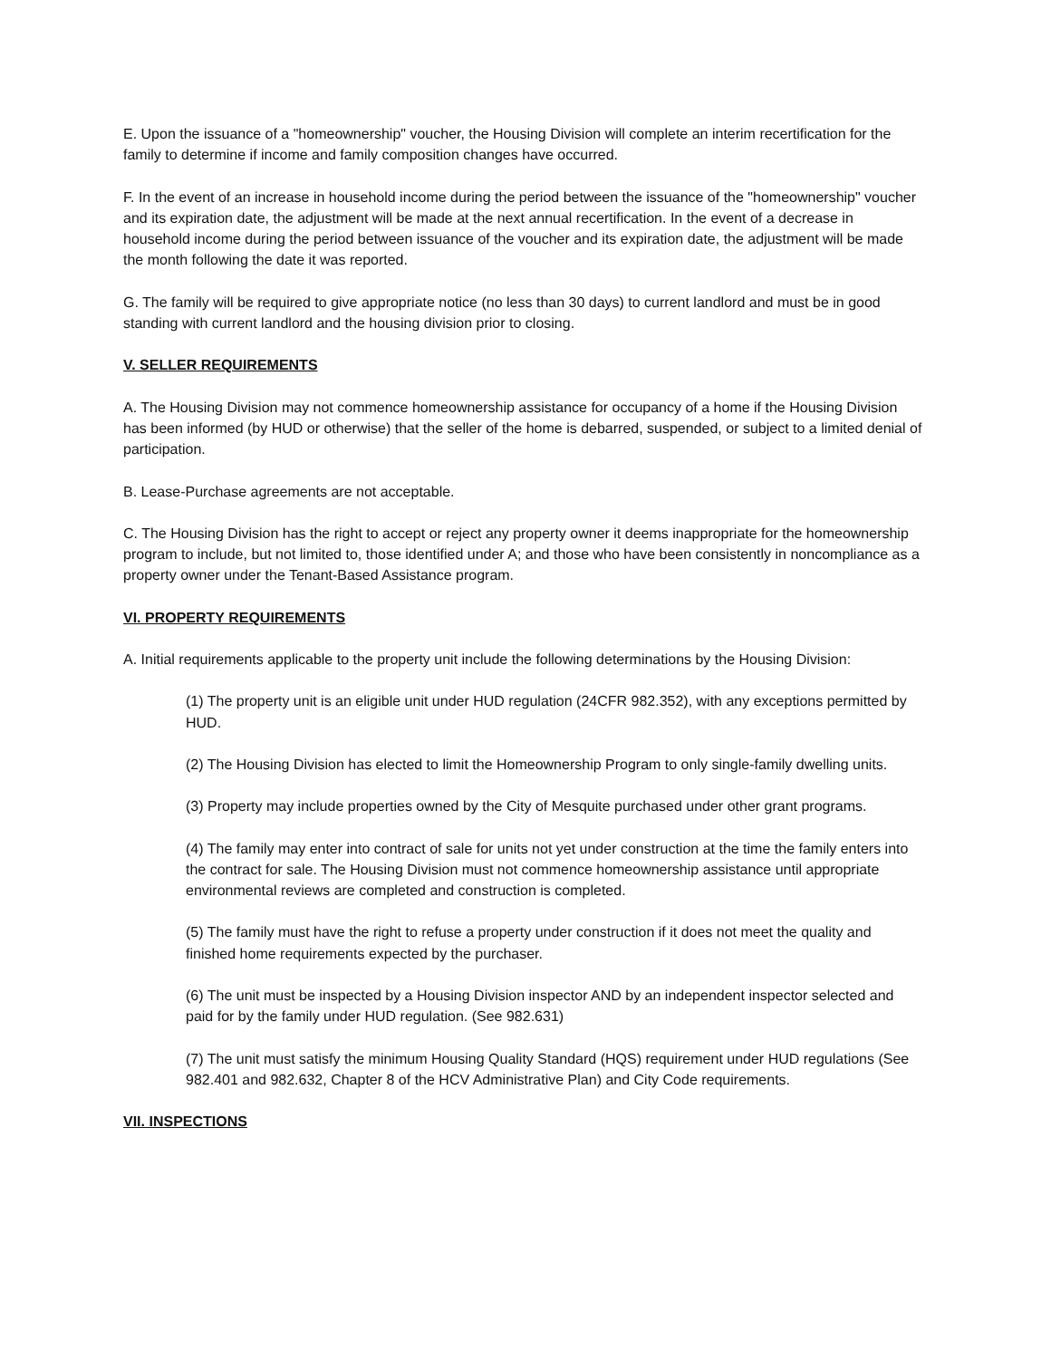E. Upon the issuance of a "homeownership" voucher, the Housing Division will complete an interim recertification for the family to determine if income and family composition changes have occurred.
F. In the event of an increase in household income during the period between the issuance of the "homeownership" voucher and its expiration date, the adjustment will be made at the next annual recertification. In the event of a decrease in household income during the period between issuance of the voucher and its expiration date, the adjustment will be made the month following the date it was reported.
G. The family will be required to give appropriate notice (no less than 30 days) to current landlord and must be in good standing with current landlord and the housing division prior to closing.
V. SELLER REQUIREMENTS
A. The Housing Division may not commence homeownership assistance for occupancy of a home if the Housing Division has been informed (by HUD or otherwise) that the seller of the home is debarred, suspended, or subject to a limited denial of participation.
B. Lease-Purchase agreements are not acceptable.
C. The Housing Division has the right to accept or reject any property owner it deems inappropriate for the homeownership program to include, but not limited to, those identified under A; and those who have been consistently in noncompliance as a property owner under the Tenant-Based Assistance program.
VI. PROPERTY REQUIREMENTS
A. Initial requirements applicable to the property unit include the following determinations by the Housing Division:
(1) The property unit is an eligible unit under HUD regulation (24CFR 982.352), with any exceptions permitted by HUD.
(2) The Housing Division has elected to limit the Homeownership Program to only single-family dwelling units.
(3) Property may include properties owned by the City of Mesquite purchased under other grant programs.
(4) The family may enter into contract of sale for units not yet under construction at the time the family enters into the contract for sale. The Housing Division must not commence homeownership assistance until appropriate environmental reviews are completed and construction is completed.
(5) The family must have the right to refuse a property under construction if it does not meet the quality and finished home requirements expected by the purchaser.
(6) The unit must be inspected by a Housing Division inspector AND by an independent inspector selected and paid for by the family under HUD regulation. (See 982.631)
(7) The unit must satisfy the minimum Housing Quality Standard (HQS) requirement under HUD regulations (See 982.401 and 982.632, Chapter 8 of the HCV Administrative Plan) and City Code requirements.
VII. INSPECTIONS